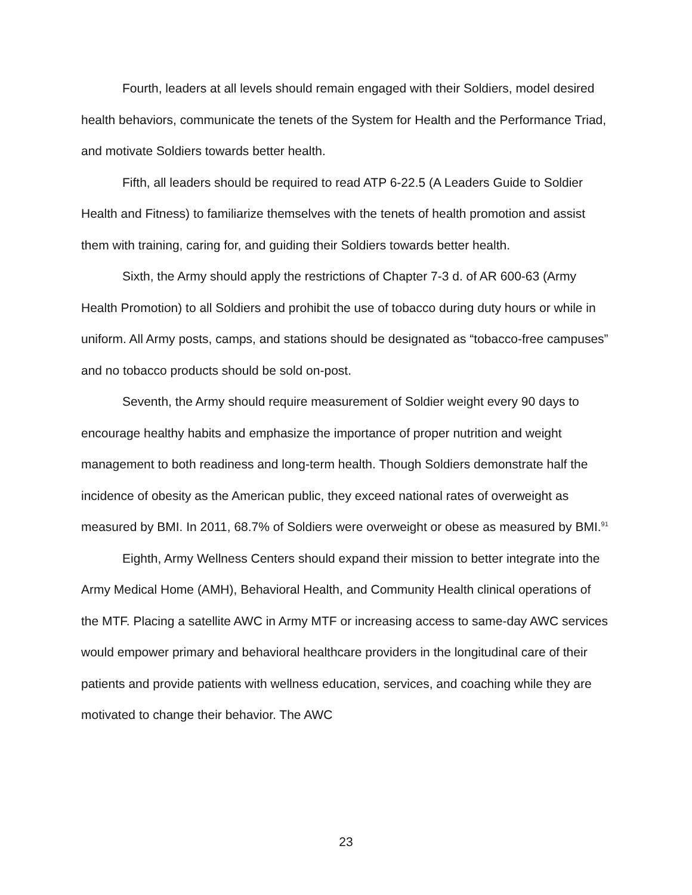Fourth, leaders at all levels should remain engaged with their Soldiers, model desired health behaviors, communicate the tenets of the System for Health and the Performance Triad, and motivate Soldiers towards better health.
Fifth, all leaders should be required to read ATP 6-22.5 (A Leaders Guide to Soldier Health and Fitness) to familiarize themselves with the tenets of health promotion and assist them with training, caring for, and guiding their Soldiers towards better health.
Sixth, the Army should apply the restrictions of Chapter 7-3 d. of AR 600-63 (Army Health Promotion) to all Soldiers and prohibit the use of tobacco during duty hours or while in uniform. All Army posts, camps, and stations should be designated as “tobacco-free campuses” and no tobacco products should be sold on-post.
Seventh, the Army should require measurement of Soldier weight every 90 days to encourage healthy habits and emphasize the importance of proper nutrition and weight management to both readiness and long-term health. Though Soldiers demonstrate half the incidence of obesity as the American public, they exceed national rates of overweight as measured by BMI. In 2011, 68.7% of Soldiers were overweight or obese as measured by BMI.<sup>91</sup>
Eighth, Army Wellness Centers should expand their mission to better integrate into the Army Medical Home (AMH), Behavioral Health, and Community Health clinical operations of the MTF. Placing a satellite AWC in Army MTF or increasing access to same-day AWC services would empower primary and behavioral healthcare providers in the longitudinal care of their patients and provide patients with wellness education, services, and coaching while they are motivated to change their behavior. The AWC
23